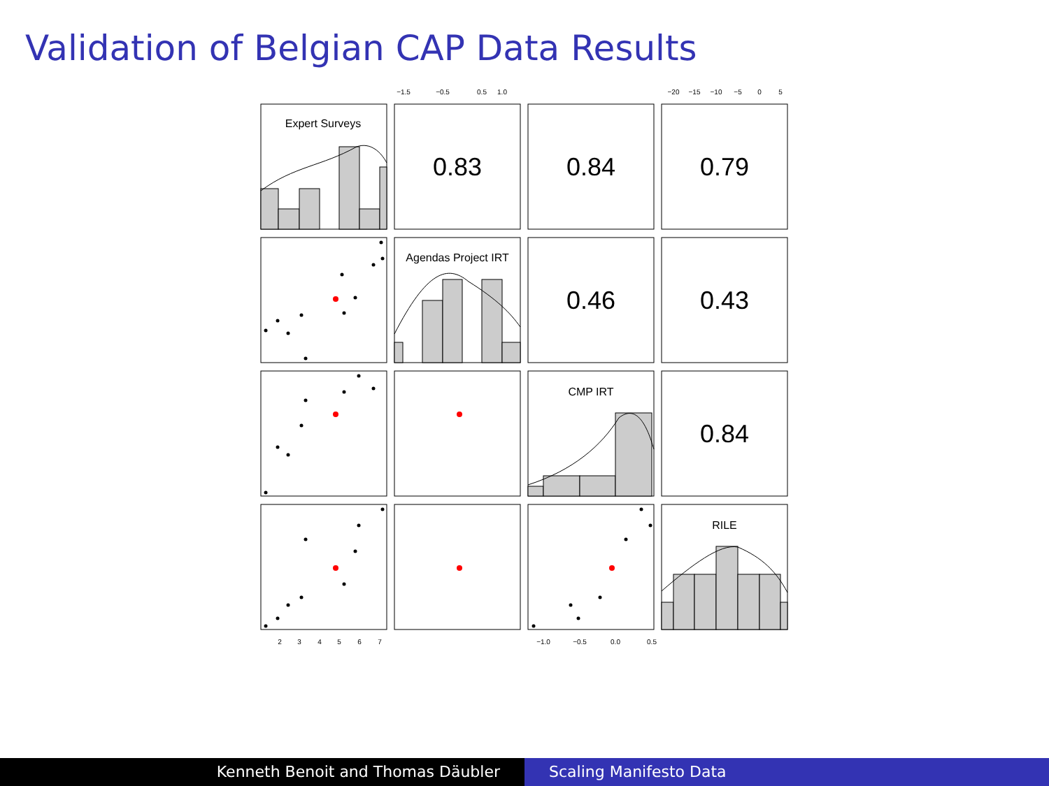Validation of Belgian CAP Data Results
Expert Surveys
Agendas Project IRT
CMP IRT
RILE
0.83
0.84
0.79
0.46
0.43
0.84
−1.5
−0.5
0.5
1.0
−20
−15
−10
−5
0
5
2
3
4
5
6
7
−1.0
−0.5
0.0
0.5
Kenneth Benoit and Thomas Däubler Scaling Manifesto Data